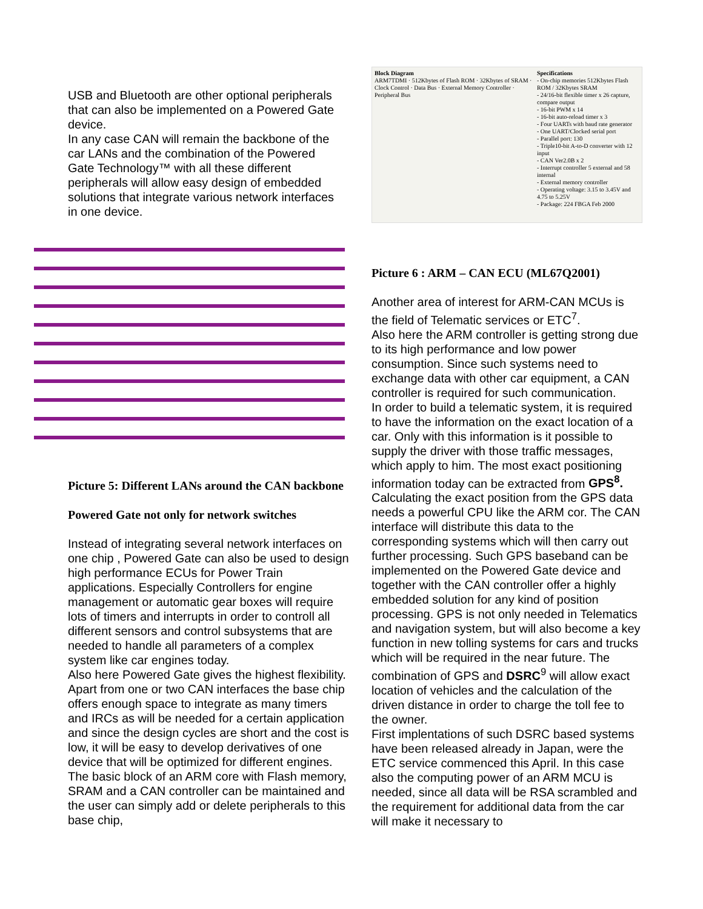USB and Bluetooth are other optional peripherals that can also be implemented on a Powered Gate device.
In any case CAN will remain the backbone of the car LANs and the combination of the Powered Gate Technology™ with all these different peripherals will allow easy design of embedded solutions that integrate various network interfaces in one device.
Picture 5: Different LANs around the CAN backbone
Powered Gate not only for network switches
Instead of integrating several network interfaces on one chip , Powered Gate can also be used to design high performance ECUs for Power Train applications. Especially Controllers for engine management or automatic gear boxes will require lots of timers and interrupts in order to controll all different sensors and control subsystems that are needed to handle all parameters of a complex system like car engines today.
Also here Powered Gate gives the highest flexibility. Apart from one or two CAN interfaces the base chip offers enough space to integrate as many timers and IRCs as will be needed for a certain application and since the design cycles are short and the cost is low, it will be easy to develop derivatives of one device that will be optimized for different engines. The basic block of an ARM core with Flash memory, SRAM and a CAN controller can be maintained and the user can simply add or delete peripherals to this base chip,
Block Diagram
ARM7TDMI · 512Kbytes of Flash ROM · 32Kbytes of SRAM · Clock Control · Data Bus · External Memory Controller · Peripheral Bus
Specifications
- On-chip memories 512Kbytes Flash ROM / 32Kbytes SRAM
- 24/16-bit flexible timer x 26 capture, compare output
- 16-bit PWM x 14
- 16-bit auto-reload timer x 3
- Four UARTs with baud rate generator
- One UART/Clocked serial port
- Parallel port: 130
- Triple10-bit A-to-D converter with 12 input
- CAN Ver2.0B x 2
- Interrupt controller 5 external and 58 internal
- External memory controller
- Operating voltage: 3.15 to 3.45V and 4.75 to 5.25V
- Package: 224 FBGA Feb 2000
Picture 6 : ARM – CAN ECU (ML67Q2001)
Another area of interest for ARM-CAN MCUs is the field of Telematic services or ETC<sup>7</sup>.
Also here the ARM controller is getting strong due to its high performance and low power consumption. Since such systems need to exchange data with other car equipment, a CAN controller is required for such communication.
In order to build a telematic system, it is required to have the information on the exact location of a car. Only with this information is it possible to supply the driver with those traffic messages, which apply to him. The most exact positioning information today can be extracted from GPS<sup>8</sup>. Calculating the exact position from the GPS data needs a powerful CPU like the ARM cor. The CAN interface will distribute this data to the corresponding systems which will then carry out further processing. Such GPS baseband can be implemented on the Powered Gate device and together with the CAN controller offer a highly embedded solution for any kind of position processing. GPS is not only needed in Telematics and navigation system, but will also become a key function in new tolling systems for cars and trucks which will be required in the near future. The combination of GPS and DSRC<sup>9</sup> will allow exact location of vehicles and the calculation of the driven distance in order to charge the toll fee to the owner.
First implentations of such DSRC based systems have been released already in Japan, were the ETC service commenced this April. In this case also the computing power of an ARM MCU is needed, since all data will be RSA scrambled and the requirement for additional data from the car will make it necessary to